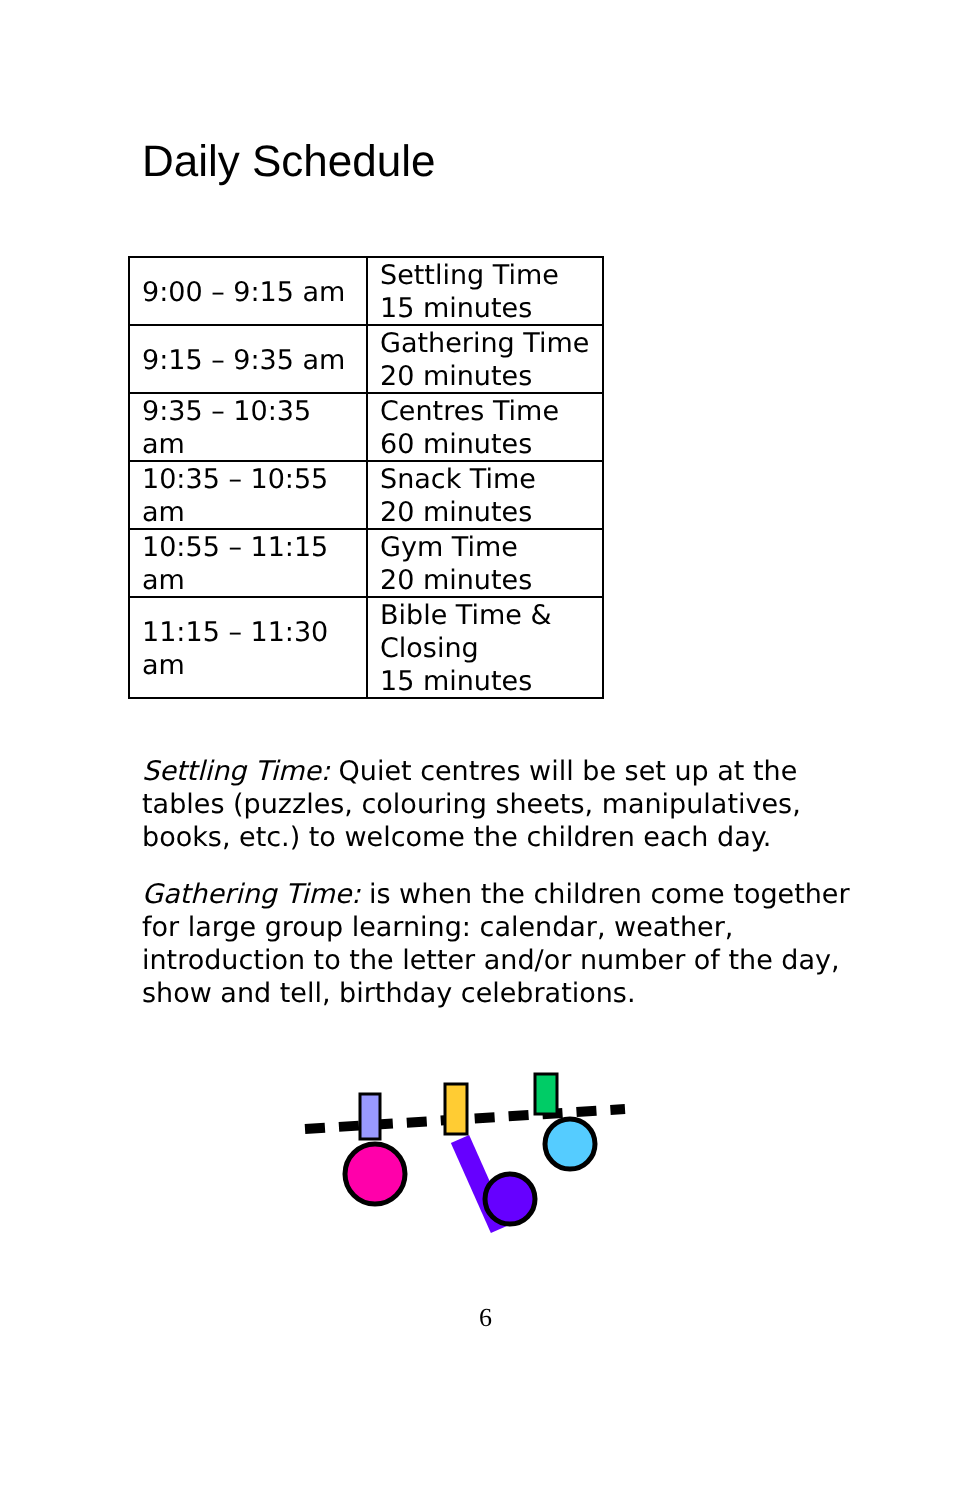Daily Schedule
| 9:00 – 9:15 am | Settling Time 15 minutes |
| 9:15 – 9:35 am | Gathering Time 20 minutes |
| 9:35 – 10:35 am | Centres Time 60 minutes |
| 10:35 – 10:55 am | Snack Time 20 minutes |
| 10:55 – 11:15 am | Gym Time 20 minutes |
| 11:15 – 11:30 am | Bible Time & Closing 15 minutes |
Settling Time: Quiet centres will be set up at the tables (puzzles, colouring sheets, manipulatives, books, etc.) to welcome the children each day.
Gathering Time: is when the children come together for large group learning: calendar, weather, introduction to the letter and/or number of the day, show and tell, birthday celebrations.
6